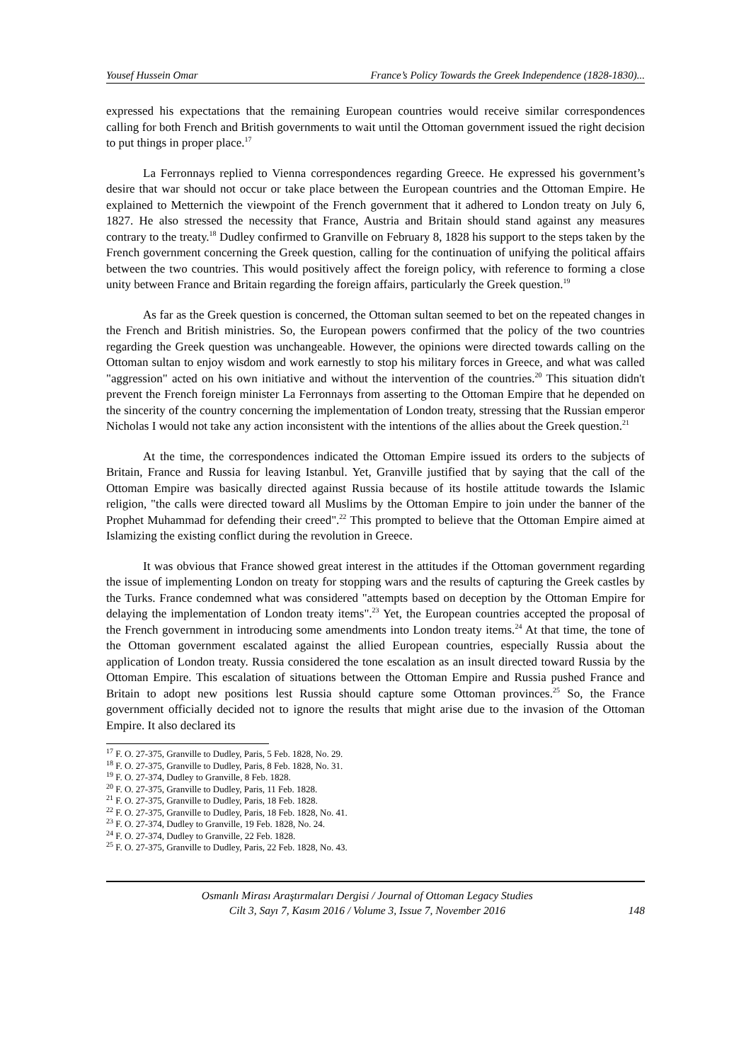Yousef Hussein Omar France’s Policy Towards the Greek Independence (1828-1830)...
expressed his expectations that the remaining European countries would receive similar correspondences calling for both French and British governments to wait until the Ottoman government issued the right decision to put things in proper place.<sup>17</sup>
La Ferronnays replied to Vienna correspondences regarding Greece. He expressed his government’s desire that war should not occur or take place between the European countries and the Ottoman Empire. He explained to Metternich the viewpoint of the French government that it adhered to London treaty on July 6, 1827. He also stressed the necessity that France, Austria and Britain should stand against any measures contrary to the treaty.<sup>18</sup> Dudley confirmed to Granville on February 8, 1828 his support to the steps taken by the French government concerning the Greek question, calling for the continuation of unifying the political affairs between the two countries. This would positively affect the foreign policy, with reference to forming a close unity between France and Britain regarding the foreign affairs, particularly the Greek question.<sup>19</sup>
As far as the Greek question is concerned, the Ottoman sultan seemed to bet on the repeated changes in the French and British ministries. So, the European powers confirmed that the policy of the two countries regarding the Greek question was unchangeable. However, the opinions were directed towards calling on the Ottoman sultan to enjoy wisdom and work earnestly to stop his military forces in Greece, and what was called "aggression" acted on his own initiative and without the intervention of the countries.<sup>20</sup> This situation didn't prevent the French foreign minister La Ferronnays from asserting to the Ottoman Empire that he depended on the sincerity of the country concerning the implementation of London treaty, stressing that the Russian emperor Nicholas I would not take any action inconsistent with the intentions of the allies about the Greek question.<sup>21</sup>
At the time, the correspondences indicated the Ottoman Empire issued its orders to the subjects of Britain, France and Russia for leaving Istanbul. Yet, Granville justified that by saying that the call of the Ottoman Empire was basically directed against Russia because of its hostile attitude towards the Islamic religion, "the calls were directed toward all Muslims by the Ottoman Empire to join under the banner of the Prophet Muhammad for defending their creed".<sup>22</sup> This prompted to believe that the Ottoman Empire aimed at Islamizing the existing conflict during the revolution in Greece.
It was obvious that France showed great interest in the attitudes if the Ottoman government regarding the issue of implementing London on treaty for stopping wars and the results of capturing the Greek castles by the Turks. France condemned what was considered "attempts based on deception by the Ottoman Empire for delaying the implementation of London treaty items".<sup>23</sup> Yet, the European countries accepted the proposal of the French government in introducing some amendments into London treaty items.<sup>24</sup> At that time, the tone of the Ottoman government escalated against the allied European countries, especially Russia about the application of London treaty. Russia considered the tone escalation as an insult directed toward Russia by the Ottoman Empire. This escalation of situations between the Ottoman Empire and Russia pushed France and Britain to adopt new positions lest Russia should capture some Ottoman provinces.<sup>25</sup> So, the France government officially decided not to ignore the results that might arise due to the invasion of the Ottoman Empire. It also declared its
<sup>17</sup> F. O. 27-375, Granville to Dudley, Paris, 5 Feb. 1828, No. 29.
<sup>18</sup> F. O. 27-375, Granville to Dudley, Paris, 8 Feb. 1828, No. 31.
<sup>19</sup> F. O. 27-374, Dudley to Granville, 8 Feb. 1828.
<sup>20</sup> F. O. 27-375, Granville to Dudley, Paris, 11 Feb. 1828.
<sup>21</sup> F. O. 27-375, Granville to Dudley, Paris, 18 Feb. 1828.
<sup>22</sup> F. O. 27-375, Granville to Dudley, Paris, 18 Feb. 1828, No. 41.
<sup>23</sup> F. O. 27-374, Dudley to Granville, 19 Feb. 1828, No. 24.
<sup>24</sup> F. O. 27-374, Dudley to Granville, 22 Feb. 1828.
<sup>25</sup> F. O. 27-375, Granville to Dudley, Paris, 22 Feb. 1828, No. 43.
Osmanlı Mirası Araştırmaları Dergisi / Journal of Ottoman Legacy Studies
Cilt 3, Sayı 7, Kasım 2016 / Volume 3, Issue 7, November 2016
148